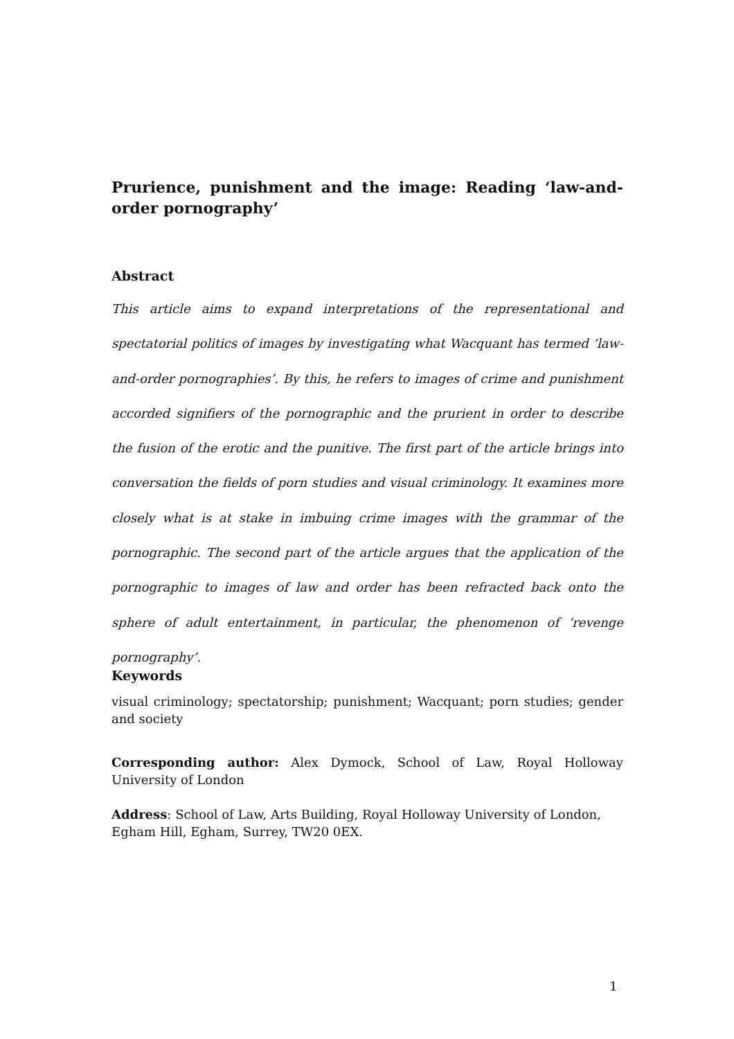Prurience, punishment and the image: Reading ‘law-and-order pornography’
Abstract
This article aims to expand interpretations of the representational and spectatorial politics of images by investigating what Wacquant has termed ‘law-and-order pornographies’. By this, he refers to images of crime and punishment accorded signifiers of the pornographic and the prurient in order to describe the fusion of the erotic and the punitive. The first part of the article brings into conversation the fields of porn studies and visual criminology. It examines more closely what is at stake in imbuing crime images with the grammar of the pornographic. The second part of the article argues that the application of the pornographic to images of law and order has been refracted back onto the sphere of adult entertainment, in particular, the phenomenon of ‘revenge pornography’.
Keywords
visual criminology; spectatorship; punishment; Wacquant; porn studies; gender and society
Corresponding author: Alex Dymock, School of Law, Royal Holloway University of London
Address: School of Law, Arts Building, Royal Holloway University of London, Egham Hill, Egham, Surrey, TW20 0EX.
1